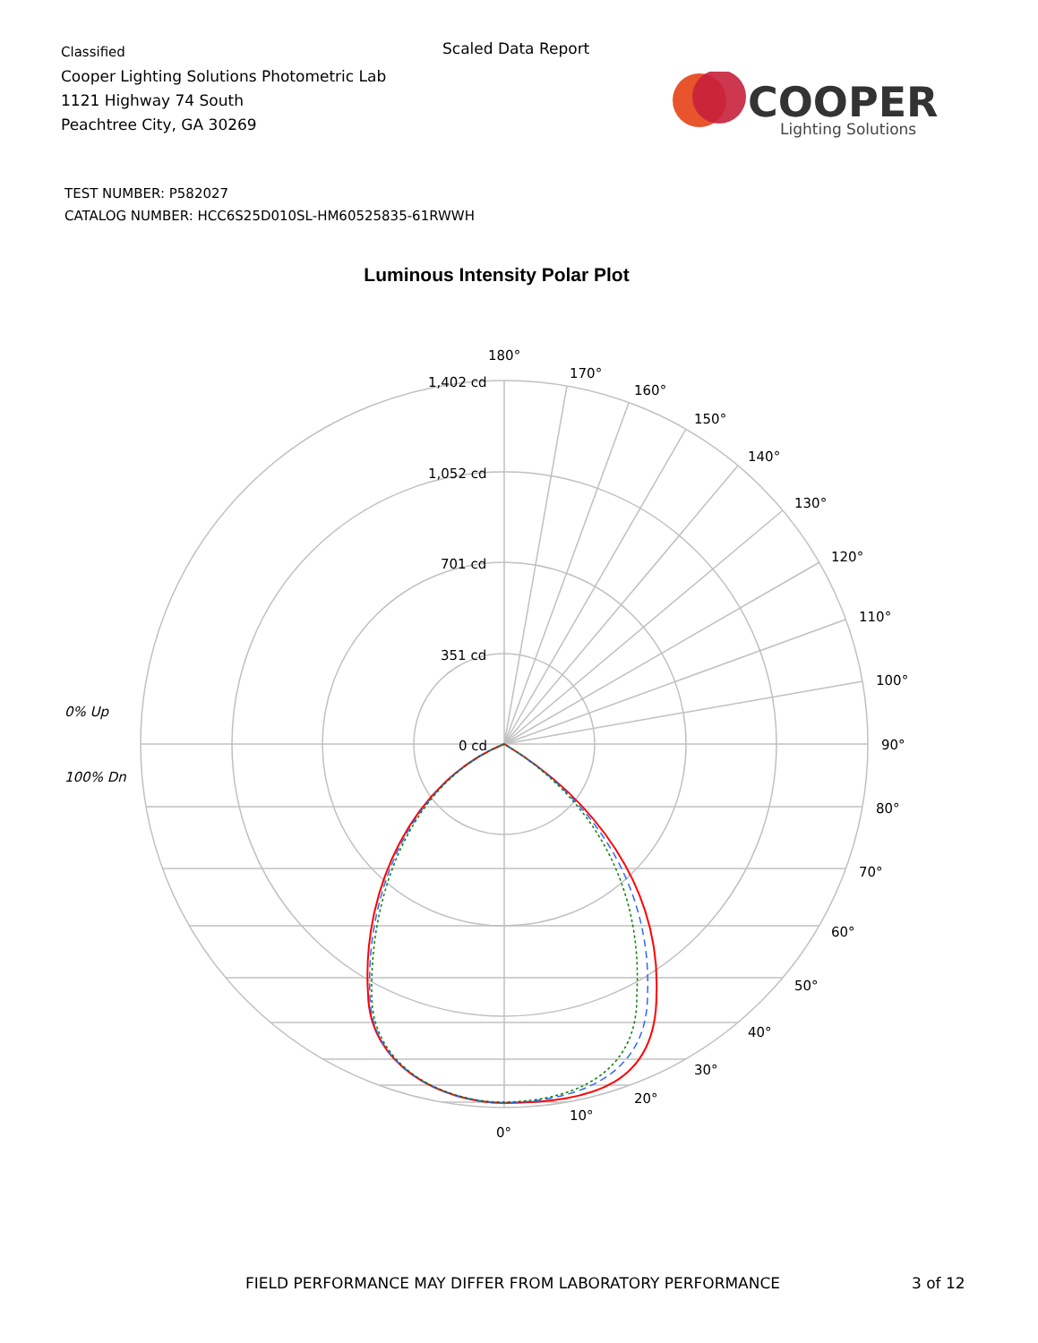Classified
Cooper Lighting Solutions Photometric Lab
1121 Highway 74 South
Peachtree City, GA 30269
Scaled Data Report
COOPER
Lighting Solutions
TEST NUMBER: P582027
CATALOG NUMBER: HCC6S25D010SL-HM60525835-61RWWH
Luminous Intensity Polar Plot
180°
170°
160°
150°
140°
130°
120°
110°
100°
90°
80°
70°
60°
50°
40°
30°
20°
10°
0°
1,402 cd
1,052 cd
701 cd
351 cd
0 cd
0% Up
100% Dn
FIELD PERFORMANCE MAY DIFFER FROM LABORATORY PERFORMANCE
3 of 12